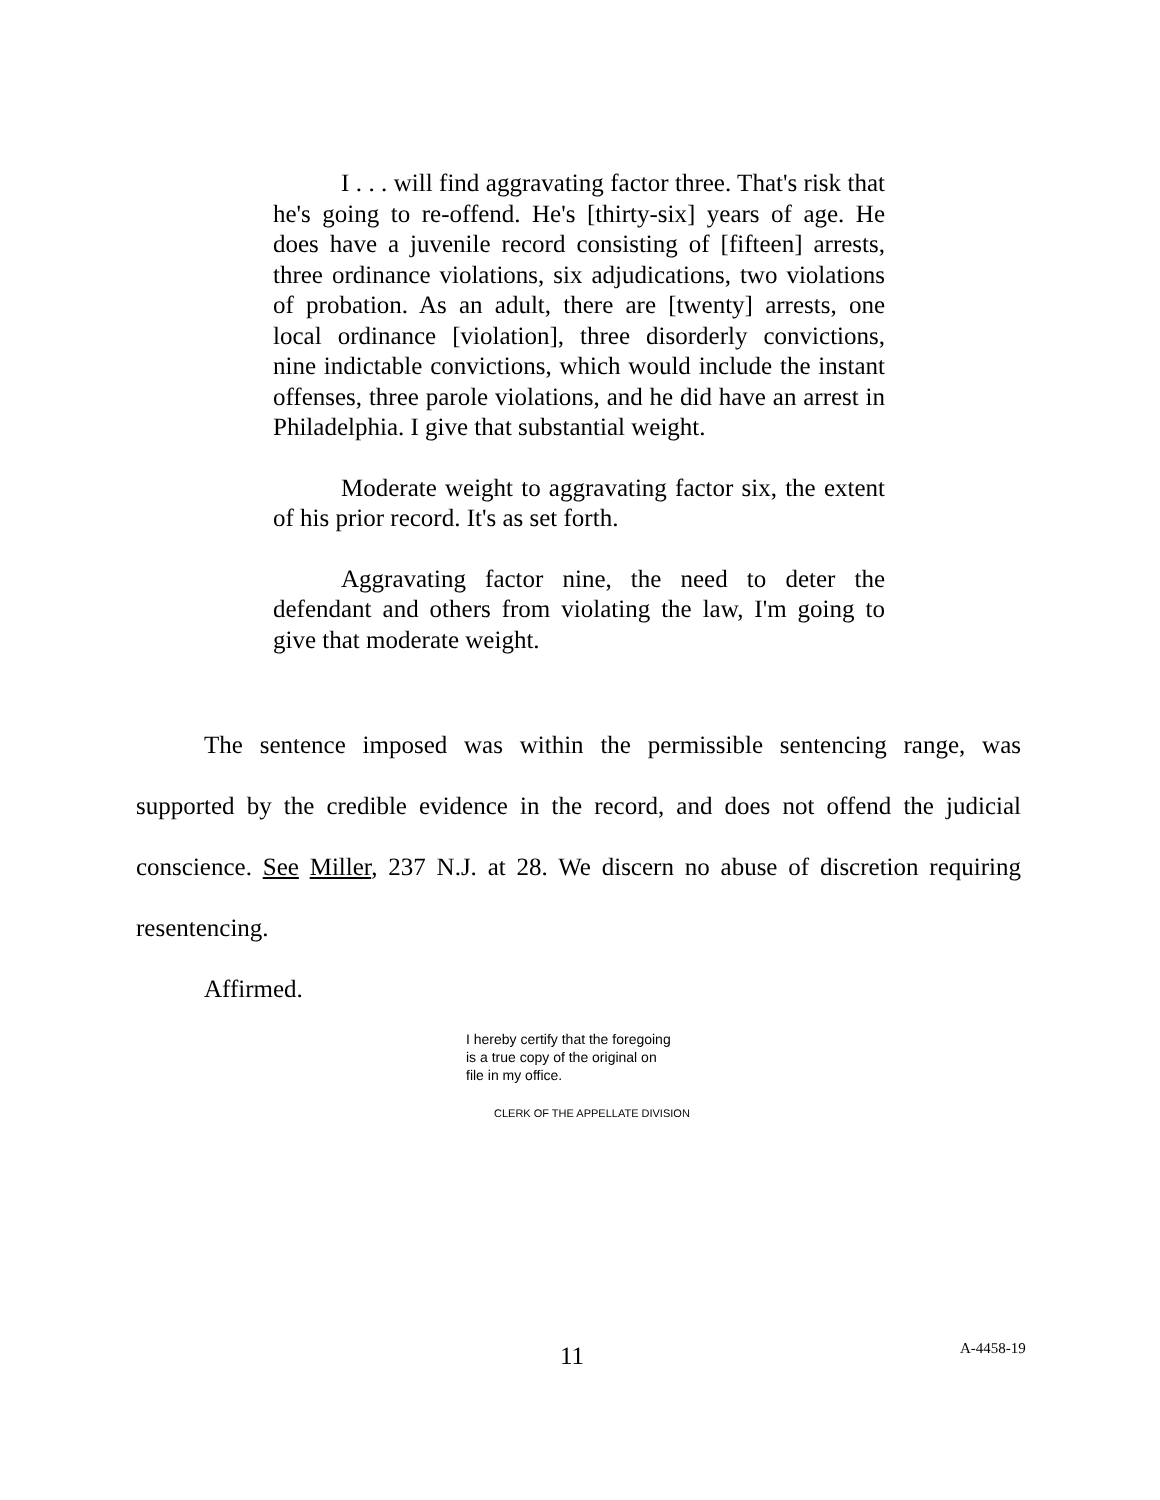I . . . will find aggravating factor three. That's risk that he's going to re-offend. He's [thirty-six] years of age. He does have a juvenile record consisting of [fifteen] arrests, three ordinance violations, six adjudications, two violations of probation. As an adult, there are [twenty] arrests, one local ordinance [violation], three disorderly convictions, nine indictable convictions, which would include the instant offenses, three parole violations, and he did have an arrest in Philadelphia. I give that substantial weight.
Moderate weight to aggravating factor six, the extent of his prior record. It's as set forth.
Aggravating factor nine, the need to deter the defendant and others from violating the law, I'm going to give that moderate weight.
The sentence imposed was within the permissible sentencing range, was supported by the credible evidence in the record, and does not offend the judicial conscience. See Miller, 237 N.J. at 28. We discern no abuse of discretion requiring resentencing.
Affirmed.
I hereby certify that the foregoing
is a true copy of the original on
file in my office.
CLERK OF THE APPELLATE DIVISION
11 A-4458-19